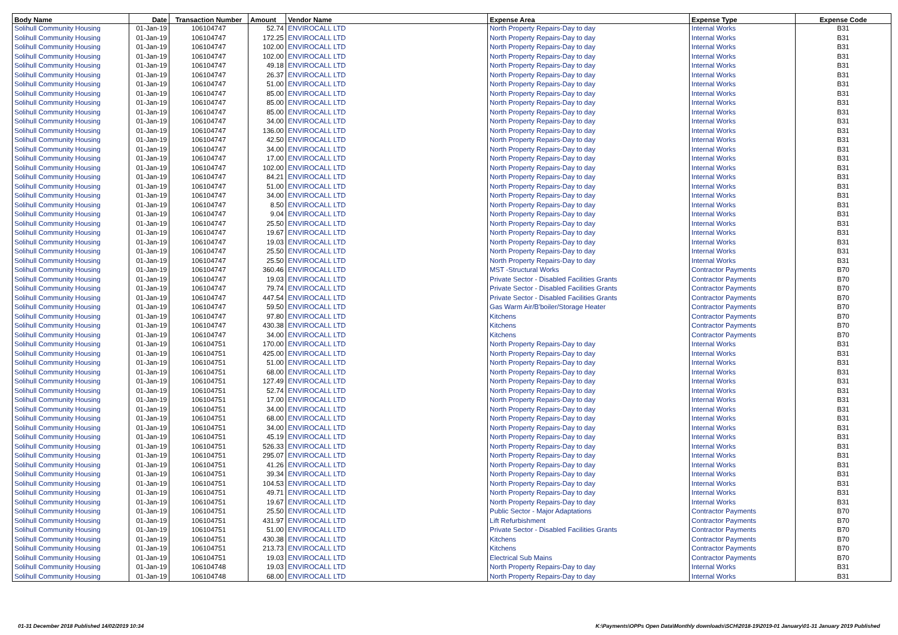| Body Name | Date | Transaction Number | Amount | Vendor Name | Expense Area | Expense Type | Expense Code |
| --- | --- | --- | --- | --- | --- | --- | --- |
| Solihull Community Housing | 01-Jan-19 | 106104747 | 52.74 | ENVIROCALL LTD | North Property Repairs-Day to day | Internal Works | B31 |
| Solihull Community Housing | 01-Jan-19 | 106104747 | 172.25 | ENVIROCALL LTD | North Property Repairs-Day to day | Internal Works | B31 |
| Solihull Community Housing | 01-Jan-19 | 106104747 | 102.00 | ENVIROCALL LTD | North Property Repairs-Day to day | Internal Works | B31 |
| Solihull Community Housing | 01-Jan-19 | 106104747 | 102.00 | ENVIROCALL LTD | North Property Repairs-Day to day | Internal Works | B31 |
| Solihull Community Housing | 01-Jan-19 | 106104747 | 49.18 | ENVIROCALL LTD | North Property Repairs-Day to day | Internal Works | B31 |
| Solihull Community Housing | 01-Jan-19 | 106104747 | 26.37 | ENVIROCALL LTD | North Property Repairs-Day to day | Internal Works | B31 |
| Solihull Community Housing | 01-Jan-19 | 106104747 | 51.00 | ENVIROCALL LTD | North Property Repairs-Day to day | Internal Works | B31 |
| Solihull Community Housing | 01-Jan-19 | 106104747 | 85.00 | ENVIROCALL LTD | North Property Repairs-Day to day | Internal Works | B31 |
| Solihull Community Housing | 01-Jan-19 | 106104747 | 85.00 | ENVIROCALL LTD | North Property Repairs-Day to day | Internal Works | B31 |
| Solihull Community Housing | 01-Jan-19 | 106104747 | 85.00 | ENVIROCALL LTD | North Property Repairs-Day to day | Internal Works | B31 |
| Solihull Community Housing | 01-Jan-19 | 106104747 | 34.00 | ENVIROCALL LTD | North Property Repairs-Day to day | Internal Works | B31 |
| Solihull Community Housing | 01-Jan-19 | 106104747 | 136.00 | ENVIROCALL LTD | North Property Repairs-Day to day | Internal Works | B31 |
| Solihull Community Housing | 01-Jan-19 | 106104747 | 42.50 | ENVIROCALL LTD | North Property Repairs-Day to day | Internal Works | B31 |
| Solihull Community Housing | 01-Jan-19 | 106104747 | 34.00 | ENVIROCALL LTD | North Property Repairs-Day to day | Internal Works | B31 |
| Solihull Community Housing | 01-Jan-19 | 106104747 | 17.00 | ENVIROCALL LTD | North Property Repairs-Day to day | Internal Works | B31 |
| Solihull Community Housing | 01-Jan-19 | 106104747 | 102.00 | ENVIROCALL LTD | North Property Repairs-Day to day | Internal Works | B31 |
| Solihull Community Housing | 01-Jan-19 | 106104747 | 84.21 | ENVIROCALL LTD | North Property Repairs-Day to day | Internal Works | B31 |
| Solihull Community Housing | 01-Jan-19 | 106104747 | 51.00 | ENVIROCALL LTD | North Property Repairs-Day to day | Internal Works | B31 |
| Solihull Community Housing | 01-Jan-19 | 106104747 | 34.00 | ENVIROCALL LTD | North Property Repairs-Day to day | Internal Works | B31 |
| Solihull Community Housing | 01-Jan-19 | 106104747 | 8.50 | ENVIROCALL LTD | North Property Repairs-Day to day | Internal Works | B31 |
| Solihull Community Housing | 01-Jan-19 | 106104747 | 9.04 | ENVIROCALL LTD | North Property Repairs-Day to day | Internal Works | B31 |
| Solihull Community Housing | 01-Jan-19 | 106104747 | 25.50 | ENVIROCALL LTD | North Property Repairs-Day to day | Internal Works | B31 |
| Solihull Community Housing | 01-Jan-19 | 106104747 | 19.67 | ENVIROCALL LTD | North Property Repairs-Day to day | Internal Works | B31 |
| Solihull Community Housing | 01-Jan-19 | 106104747 | 19.03 | ENVIROCALL LTD | North Property Repairs-Day to day | Internal Works | B31 |
| Solihull Community Housing | 01-Jan-19 | 106104747 | 25.50 | ENVIROCALL LTD | North Property Repairs-Day to day | Internal Works | B31 |
| Solihull Community Housing | 01-Jan-19 | 106104747 | 25.50 | ENVIROCALL LTD | North Property Repairs-Day to day | Internal Works | B31 |
| Solihull Community Housing | 01-Jan-19 | 106104747 | 360.46 | ENVIROCALL LTD | MST -Structural Works | Contractor Payments | B70 |
| Solihull Community Housing | 01-Jan-19 | 106104747 | 19.03 | ENVIROCALL LTD | Private Sector - Disabled Facilities Grants | Contractor Payments | B70 |
| Solihull Community Housing | 01-Jan-19 | 106104747 | 79.74 | ENVIROCALL LTD | Private Sector - Disabled Facilities Grants | Contractor Payments | B70 |
| Solihull Community Housing | 01-Jan-19 | 106104747 | 447.54 | ENVIROCALL LTD | Private Sector - Disabled Facilities Grants | Contractor Payments | B70 |
| Solihull Community Housing | 01-Jan-19 | 106104747 | 59.50 | ENVIROCALL LTD | Gas Warm Air/B'boiler/Storage Heater | Contractor Payments | B70 |
| Solihull Community Housing | 01-Jan-19 | 106104747 | 97.80 | ENVIROCALL LTD | Kitchens | Contractor Payments | B70 |
| Solihull Community Housing | 01-Jan-19 | 106104747 | 430.38 | ENVIROCALL LTD | Kitchens | Contractor Payments | B70 |
| Solihull Community Housing | 01-Jan-19 | 106104747 | 34.00 | ENVIROCALL LTD | Kitchens | Contractor Payments | B70 |
| Solihull Community Housing | 01-Jan-19 | 106104751 | 170.00 | ENVIROCALL LTD | North Property Repairs-Day to day | Internal Works | B31 |
| Solihull Community Housing | 01-Jan-19 | 106104751 | 425.00 | ENVIROCALL LTD | North Property Repairs-Day to day | Internal Works | B31 |
| Solihull Community Housing | 01-Jan-19 | 106104751 | 51.00 | ENVIROCALL LTD | North Property Repairs-Day to day | Internal Works | B31 |
| Solihull Community Housing | 01-Jan-19 | 106104751 | 68.00 | ENVIROCALL LTD | North Property Repairs-Day to day | Internal Works | B31 |
| Solihull Community Housing | 01-Jan-19 | 106104751 | 127.49 | ENVIROCALL LTD | North Property Repairs-Day to day | Internal Works | B31 |
| Solihull Community Housing | 01-Jan-19 | 106104751 | 52.74 | ENVIROCALL LTD | North Property Repairs-Day to day | Internal Works | B31 |
| Solihull Community Housing | 01-Jan-19 | 106104751 | 17.00 | ENVIROCALL LTD | North Property Repairs-Day to day | Internal Works | B31 |
| Solihull Community Housing | 01-Jan-19 | 106104751 | 34.00 | ENVIROCALL LTD | North Property Repairs-Day to day | Internal Works | B31 |
| Solihull Community Housing | 01-Jan-19 | 106104751 | 68.00 | ENVIROCALL LTD | North Property Repairs-Day to day | Internal Works | B31 |
| Solihull Community Housing | 01-Jan-19 | 106104751 | 34.00 | ENVIROCALL LTD | North Property Repairs-Day to day | Internal Works | B31 |
| Solihull Community Housing | 01-Jan-19 | 106104751 | 45.19 | ENVIROCALL LTD | North Property Repairs-Day to day | Internal Works | B31 |
| Solihull Community Housing | 01-Jan-19 | 106104751 | 526.33 | ENVIROCALL LTD | North Property Repairs-Day to day | Internal Works | B31 |
| Solihull Community Housing | 01-Jan-19 | 106104751 | 295.07 | ENVIROCALL LTD | North Property Repairs-Day to day | Internal Works | B31 |
| Solihull Community Housing | 01-Jan-19 | 106104751 | 41.26 | ENVIROCALL LTD | North Property Repairs-Day to day | Internal Works | B31 |
| Solihull Community Housing | 01-Jan-19 | 106104751 | 39.34 | ENVIROCALL LTD | North Property Repairs-Day to day | Internal Works | B31 |
| Solihull Community Housing | 01-Jan-19 | 106104751 | 104.53 | ENVIROCALL LTD | North Property Repairs-Day to day | Internal Works | B31 |
| Solihull Community Housing | 01-Jan-19 | 106104751 | 49.71 | ENVIROCALL LTD | North Property Repairs-Day to day | Internal Works | B31 |
| Solihull Community Housing | 01-Jan-19 | 106104751 | 19.67 | ENVIROCALL LTD | North Property Repairs-Day to day | Internal Works | B31 |
| Solihull Community Housing | 01-Jan-19 | 106104751 | 25.50 | ENVIROCALL LTD | Public Sector - Major Adaptations | Contractor Payments | B70 |
| Solihull Community Housing | 01-Jan-19 | 106104751 | 431.97 | ENVIROCALL LTD | Lift Refurbishment | Contractor Payments | B70 |
| Solihull Community Housing | 01-Jan-19 | 106104751 | 51.00 | ENVIROCALL LTD | Private Sector - Disabled Facilities Grants | Contractor Payments | B70 |
| Solihull Community Housing | 01-Jan-19 | 106104751 | 430.38 | ENVIROCALL LTD | Kitchens | Contractor Payments | B70 |
| Solihull Community Housing | 01-Jan-19 | 106104751 | 213.73 | ENVIROCALL LTD | Kitchens | Contractor Payments | B70 |
| Solihull Community Housing | 01-Jan-19 | 106104751 | 19.03 | ENVIROCALL LTD | Electrical Sub Mains | Contractor Payments | B70 |
| Solihull Community Housing | 01-Jan-19 | 106104748 | 19.03 | ENVIROCALL LTD | North Property Repairs-Day to day | Internal Works | B31 |
| Solihull Community Housing | 01-Jan-19 | 106104748 | 68.00 | ENVIROCALL LTD | North Property Repairs-Day to day | Internal Works | B31 |
01-31 December 2018 Published 14/02/2019 10:34 K:\Payments\OPPs Open Data\Monthly downloads\SCH\2018-19\2019-01 January\01-31 January 2019 Published